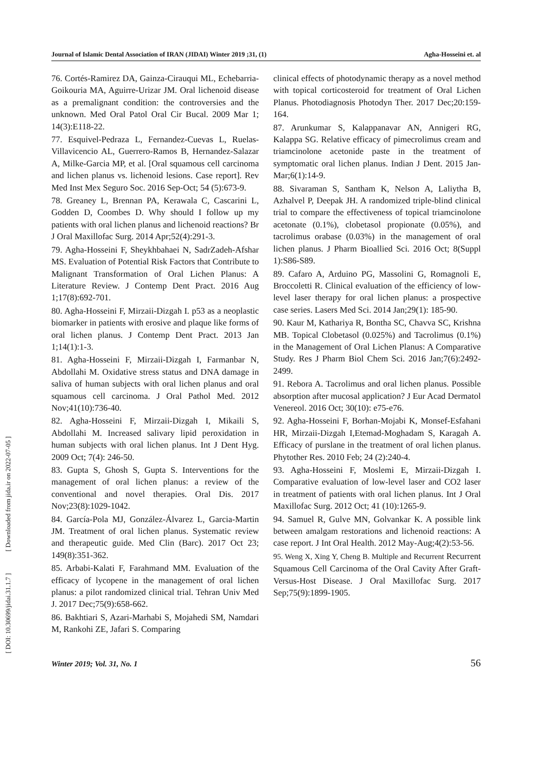[ DOI: 10.30699/jidai.31.1.7 ] [ Downloaded from jida.ir on 2022-07-05 ]
Journal of Islamic Dental Association of IRAN (JIDAI) Winter 2019 ;31, (1) Agha-Hosseini et. al
76. Cortés-Ramirez DA, Gainza-Cirauqui ML, Echebarria-Goikouria MA, Aguirre-Urizar JM. Oral lichenoid disease as a premalignant condition: the controversies and the unknown. Med Oral Patol Oral Cir Bucal. 2009 Mar 1; 14(3):E118-22.
77. Esquivel-Pedraza L, Fernandez-Cuevas L, Ruelas-Villavicencio AL, Guerrero-Ramos B, Hernandez-Salazar A, Milke-Garcia MP, et al. [Oral squamous cell carcinoma and lichen planus vs. lichenoid lesions. Case report]. Rev Med Inst Mex Seguro Soc. 2016 Sep-Oct; 54 (5):673-9.
78. Greaney L, Brennan PA, Kerawala C, Cascarini L, Godden D, Coombes D. Why should I follow up my patients with oral lichen planus and lichenoid reactions? Br J Oral Maxillofac Surg. 2014 Apr;52(4):291-3.
79. Agha-Hosseini F, Sheykhbahaei N, SadrZadeh-Afshar MS. Evaluation of Potential Risk Factors that Contribute to Malignant Transformation of Oral Lichen Planus: A Literature Review. J Contemp Dent Pract. 2016 Aug 1;17(8):692-701.
80. Agha-Hosseini F, Mirzaii-Dizgah I. p53 as a neoplastic biomarker in patients with erosive and plaque like forms of oral lichen planus. J Contemp Dent Pract. 2013 Jan 1;14(1):1-3.
81. Agha-Hosseini F, Mirzaii-Dizgah I, Farmanbar N, Abdollahi M. Oxidative stress status and DNA damage in saliva of human subjects with oral lichen planus and oral squamous cell carcinoma. J Oral Pathol Med. 2012 Nov;41(10):736-40.
82. Agha-Hosseini F, Mirzaii-Dizgah I, Mikaili S, Abdollahi M. Increased salivary lipid peroxidation in human subjects with oral lichen planus. Int J Dent Hyg. 2009 Oct; 7(4): 246-50.
83. Gupta S, Ghosh S, Gupta S. Interventions for the management of oral lichen planus: a review of the conventional and novel therapies. Oral Dis. 2017 Nov;23(8):1029-1042.
84. García-Pola MJ, González-Álvarez L, Garcia-Martin JM. Treatment of oral lichen planus. Systematic review and therapeutic guide. Med Clin (Barc). 2017 Oct 23; 149(8):351-362.
85. Arbabi-Kalati F, Farahmand MM. Evaluation of the efficacy of lycopene in the management of oral lichen planus: a pilot randomized clinical trial. Tehran Univ Med J. 2017 Dec;75(9):658-662.
86. Bakhtiari S, Azari-Marhabi S, Mojahedi SM, Namdari M, Rankohi ZE, Jafari S. Comparing
clinical effects of photodynamic therapy as a novel method with topical corticosteroid for treatment of Oral Lichen Planus. Photodiagnosis Photodyn Ther. 2017 Dec;20:159-164.
87. Arunkumar S, Kalappanavar AN, Annigeri RG, Kalappa SG. Relative efficacy of pimecrolimus cream and triamcinolone acetonide paste in the treatment of symptomatic oral lichen planus. Indian J Dent. 2015 Jan-Mar;6(1):14-9.
88. Sivaraman S, Santham K, Nelson A, Laliytha B, Azhalvel P, Deepak JH. A randomized triple-blind clinical trial to compare the effectiveness of topical triamcinolone acetonate (0.1%), clobetasol propionate (0.05%), and tacrolimus orabase (0.03%) in the management of oral lichen planus. J Pharm Bioallied Sci. 2016 Oct; 8(Suppl 1):S86-S89.
89. Cafaro A, Arduino PG, Massolini G, Romagnoli E, Broccoletti R. Clinical evaluation of the efficiency of low-level laser therapy for oral lichen planus: a prospective case series. Lasers Med Sci. 2014 Jan;29(1): 185-90.
90. Kaur M, Kathariya R, Bontha SC, Chavva SC, Krishna MB. Topical Clobetasol (0.025%) and Tacrolimus (0.1%) in the Management of Oral Lichen Planus: A Comparative Study. Res J Pharm Biol Chem Sci. 2016 Jan;7(6):2492-2499.
91. Rebora A. Tacrolimus and oral lichen planus. Possible absorption after mucosal application? J Eur Acad Dermatol Venereol. 2016 Oct; 30(10): e75-e76.
92. Agha-Hosseini F, Borhan-Mojabi K, Monsef-Esfahani HR, Mirzaii-Dizgah I,Etemad-Moghadam S, Karagah A. Efficacy of purslane in the treatment of oral lichen planus. Phytother Res. 2010 Feb; 24 (2):240-4.
93. Agha-Hosseini F, Moslemi E, Mirzaii-Dizgah I. Comparative evaluation of low-level laser and CO2 laser in treatment of patients with oral lichen planus. Int J Oral Maxillofac Surg. 2012 Oct; 41 (10):1265-9.
94. Samuel R, Gulve MN, Golvankar K. A possible link between amalgam restorations and lichenoid reactions: A case report. J Int Oral Health. 2012 May-Aug;4(2):53-56.
95. Weng X, Xing Y, Cheng B. Multiple and Recurrent Recurrent Squamous Cell Carcinoma of the Oral Cavity After Graft-Versus-Host Disease. J Oral Maxillofac Surg. 2017 Sep;75(9):1899-1905.
Winter 2019; Vol. 31, No. 1 56